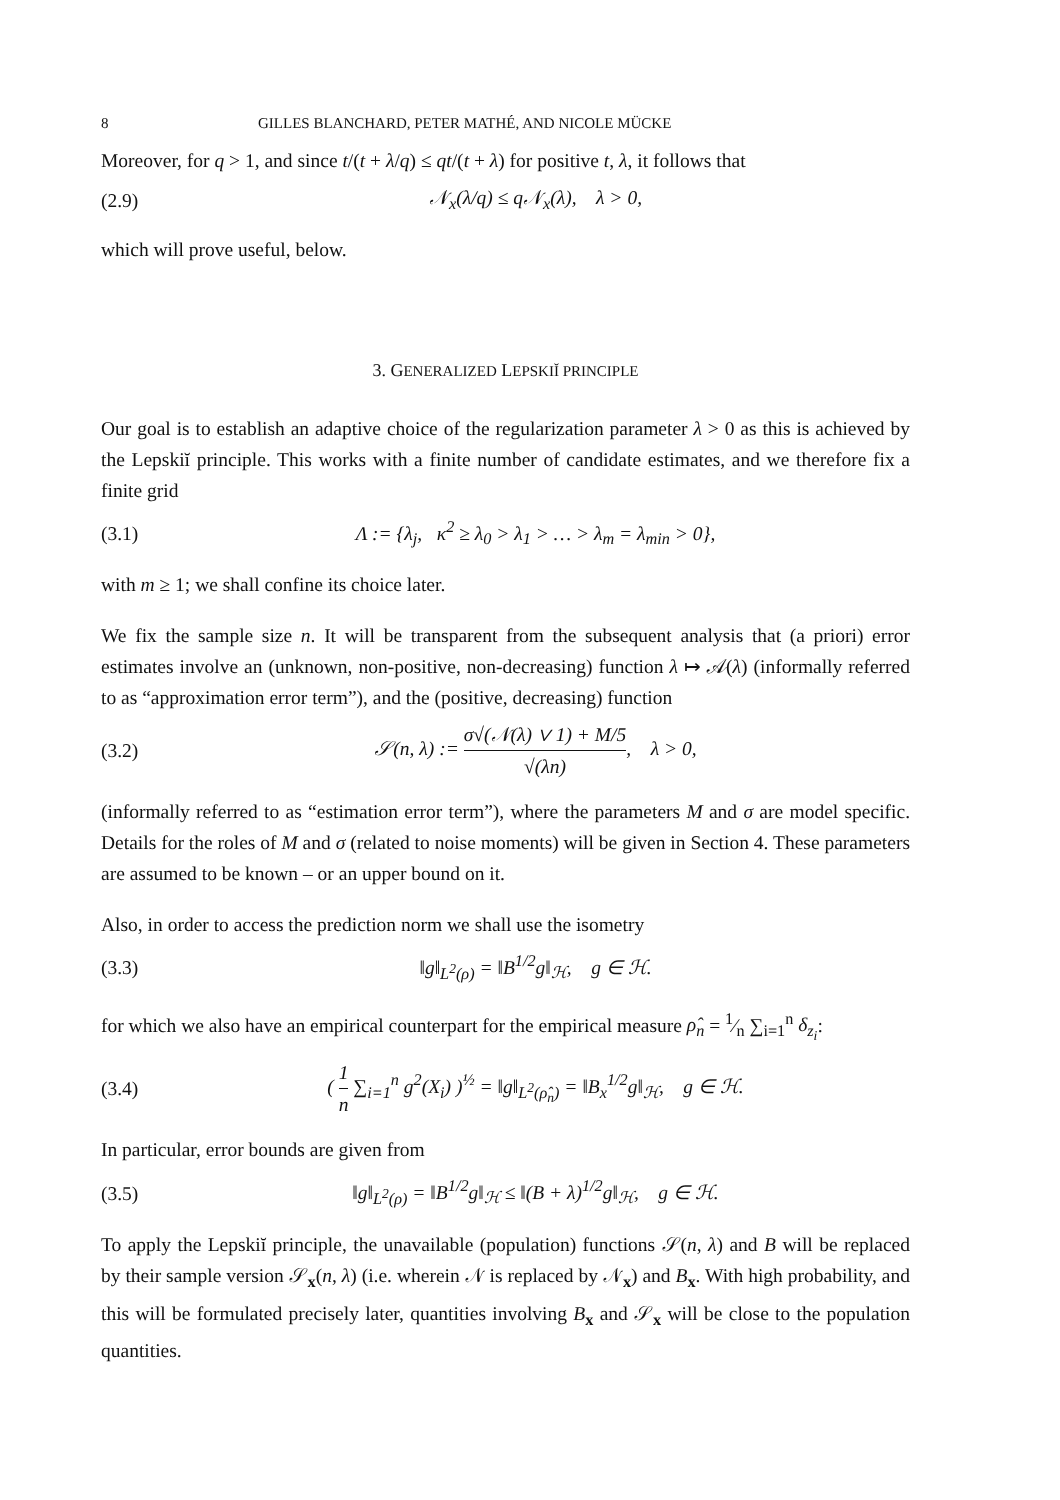8 GILLES BLANCHARD, PETER MATHÉ, AND NICOLE MÜCKE
Moreover, for q > 1, and since t/(t + λ/q) ≤ qt/(t + λ) for positive t, λ, it follows that
(2.9) 𝒩<sub>x</sub>(λ/q) ≤ q𝒩<sub>x</sub>(λ), λ > 0,
which will prove useful, below.
3. GENERALIZED LEPSKIĬ PRINCIPLE
Our goal is to establish an adaptive choice of the regularization parameter λ > 0 as this is achieved by the Lepskiĭ principle. This works with a finite number of candidate estimates, and we therefore fix a finite grid
(3.1) Λ := {λ<sub>j</sub>, κ<sup>2</sup> ≥ λ<sub>0</sub> > λ<sub>1</sub> > … > λ<sub>m</sub> = λ<sub>min</sub> > 0},
with m ≥ 1; we shall confine its choice later.
We fix the sample size n. It will be transparent from the subsequent analysis that (a priori) error estimates involve an (unknown, non-positive, non-decreasing) function λ ↦ 𝒜(λ) (informally referred to as “approximation error term”), and the (positive, decreasing) function
(3.2) 𝒮(n, λ) := σ√(𝒩(λ) ∨ 1) + M/5 √(λn), λ > 0,
(informally referred to as “estimation error term”), where the parameters M and σ are model specific. Details for the roles of M and σ (related to noise moments) will be given in Section 4. These parameters are assumed to be known – or an upper bound on it.
Also, in order to access the prediction norm we shall use the isometry
(3.3) ‖g‖<sub>L<sup>2</sup>(ρ)</sub> = ‖B<sup>1/2</sup>g‖<sub>ℋ</sub>, g ∈ ℋ.
for which we also have an empirical counterpart for the empirical measure ρ̂<sub>n</sub> = 1⁄n ∑<sub>i=1</sub><sup>n</sup> δ<sub>z<sub>i</sub></sub>:
(3.4) ( 1 n ∑<sub>i=1</sub><sup>n</sup> g<sup>2</sup>(X<sub>i</sub>) )<sup>½</sup> = ‖g‖<sub>L<sup>2</sup>(ρ̂<sub>n</sub>)</sub> = ‖B<sub>x</sub><sup>1/2</sup>g‖<sub>ℋ</sub>, g ∈ ℋ.
In particular, error bounds are given from
(3.5) ‖g‖<sub>L<sup>2</sup>(ρ)</sub> = ‖B<sup>1/2</sup>g‖<sub>ℋ</sub> ≤ ‖(B + λ)<sup>1/2</sup>g‖<sub>ℋ</sub>, g ∈ ℋ.
To apply the Lepskiĭ principle, the unavailable (population) functions 𝒮(n, λ) and B will be replaced by their sample version 𝒮<sub>x</sub>(n, λ) (i.e. wherein 𝒩 is replaced by 𝒩<sub>x</sub>) and B<sub>x</sub>. With high probability, and this will be formulated precisely later, quantities involving B<sub>x</sub> and 𝒮<sub>x</sub> will be close to the population quantities.